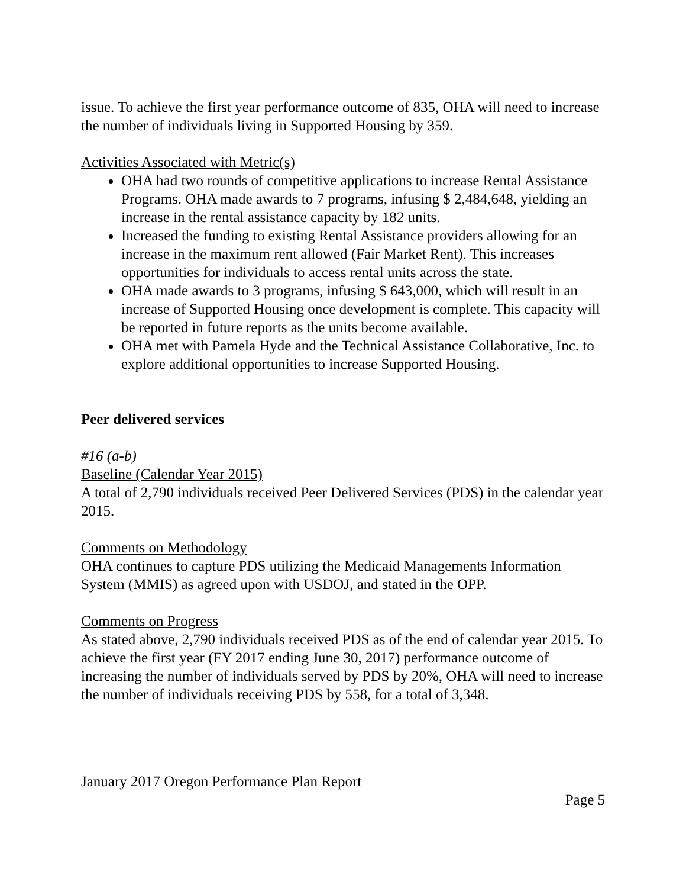issue. To achieve the first year performance outcome of 835, OHA will need to increase the number of individuals living in Supported Housing by 359.
Activities Associated with Metric(s)
OHA had two rounds of competitive applications to increase Rental Assistance Programs. OHA made awards to 7 programs, infusing $ 2,484,648, yielding an increase in the rental assistance capacity by 182 units.
Increased the funding to existing Rental Assistance providers allowing for an increase in the maximum rent allowed (Fair Market Rent). This increases opportunities for individuals to access rental units across the state.
OHA made awards to 3 programs, infusing $ 643,000, which will result in an increase of Supported Housing once development is complete. This capacity will be reported in future reports as the units become available.
OHA met with Pamela Hyde and the Technical Assistance Collaborative, Inc. to explore additional opportunities to increase Supported Housing.
Peer delivered services
#16 (a-b)
Baseline (Calendar Year 2015)
A total of 2,790 individuals received Peer Delivered Services (PDS) in the calendar year 2015.
Comments on Methodology
OHA continues to capture PDS utilizing the Medicaid Managements Information System (MMIS) as agreed upon with USDOJ, and stated in the OPP.
Comments on Progress
As stated above, 2,790 individuals received PDS as of the end of calendar year 2015. To achieve the first year (FY 2017 ending June 30, 2017) performance outcome of increasing the number of individuals served by PDS by 20%, OHA will need to increase the number of individuals receiving PDS by 558, for a total of 3,348.
January 2017 Oregon Performance Plan Report
Page 5